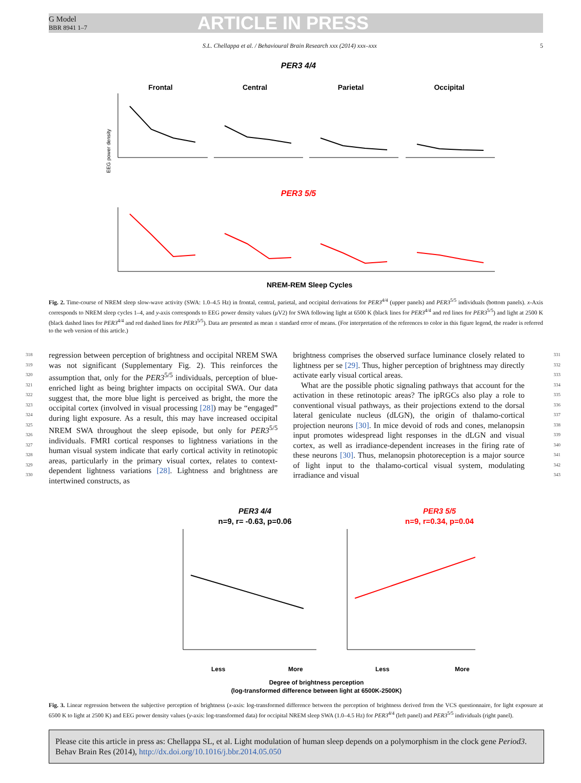G Model
BBR 8941 1–7
ARTICLE IN PRESS
S.L. Chellappa et al. / Behavioural Brain Research xxx (2014) xxx–xxx 5
PER3 4/4
Frontal
Central
Parietal
Occipital
EEG power density
PER3 5/5
NREM-REM Sleep Cycles
Fig. 2. Time-course of NREM sleep slow-wave activity (SWA: 1.0–4.5 Hz) in frontal, central, parietal, and occipital derivations for PER3<sup>4/4</sup> (upper panels) and PER3<sup>5/5</sup> individuals (bottom panels). x-Axis corresponds to NREM sleep cycles 1–4, and y-axis corresponds to EEG power density values (μV2) for SWA following light at 6500 K (black lines for PER3<sup>4/4</sup> and red lines for PER3<sup>5/5</sup>) and light at 2500 K (black dashed lines for PER3<sup>4/4</sup> and red dashed lines for PER3<sup>5/5</sup>). Data are presented as mean ± standard error of means. (For interpretation of the references to color in this figure legend, the reader is referred to the web version of this article.)
318
319
320
321
322
323
324
325
326
327
328
329
330
regression between perception of brightness and occipital NREM SWA was not significant (Supplementary Fig. 2). This reinforces the assumption that, only for the PER3<sup>5/5</sup> individuals, perception of blue-enriched light as being brighter impacts on occipital SWA. Our data suggest that, the more blue light is perceived as bright, the more the occipital cortex (involved in visual processing [28]) may be “engaged” during light exposure. As a result, this may have increased occipital NREM SWA throughout the sleep episode, but only for PER3<sup>5/5</sup> individuals. FMRI cortical responses to lightness variations in the human visual system indicate that early cortical activity in retinotopic areas, particularly in the primary visual cortex, relates to context-dependent lightness variations [28]. Lightness and brightness are intertwined constructs, as
brightness comprises the observed surface luminance closely related to lightness per se [29]. Thus, higher perception of brightness may directly activate early visual cortical areas.
What are the possible photic signaling pathways that account for the activation in these retinotopic areas? The ipRGCs also play a role to conventional visual pathways, as their projections extend to the dorsal lateral geniculate nucleus (dLGN), the origin of thalamo-cortical projection neurons [30]. In mice devoid of rods and cones, melanopsin input promotes widespread light responses in the dLGN and visual cortex, as well as irradiance-dependent increases in the firing rate of these neurons [30]. Thus, melanopsin photoreception is a major source of light input to the thalamo-cortical visual system, modulating irradiance and visual
331
332
333
334
335
336
337
338
339
340
341
342
343
PER3 4/4
n=9, r= -0.63, p=0.06
PER3 5/5
n=9, r=0.34, p=0.04
Less
More
Less
More
Degree of brightness perception
(log-transformed difference between light at 6500K-2500K)
Fig. 3. Linear regression between the subjective perception of brightness (x-axis: log-transformed difference between the perception of brightness derived from the VCS questionnaire, for light exposure at 6500 K to light at 2500 K) and EEG power density values (y-axis: log-transformed data) for occipital NREM sleep SWA (1.0–4.5 Hz) for PER3<sup>4/4</sup> (left panel) and PER3<sup>5/5</sup> individuals (right panel).
Please cite this article in press as: Chellappa SL, et al. Light modulation of human sleep depends on a polymorphism in the clock gene Period3. Behav Brain Res (2014), http://dx.doi.org/10.1016/j.bbr.2014.05.050